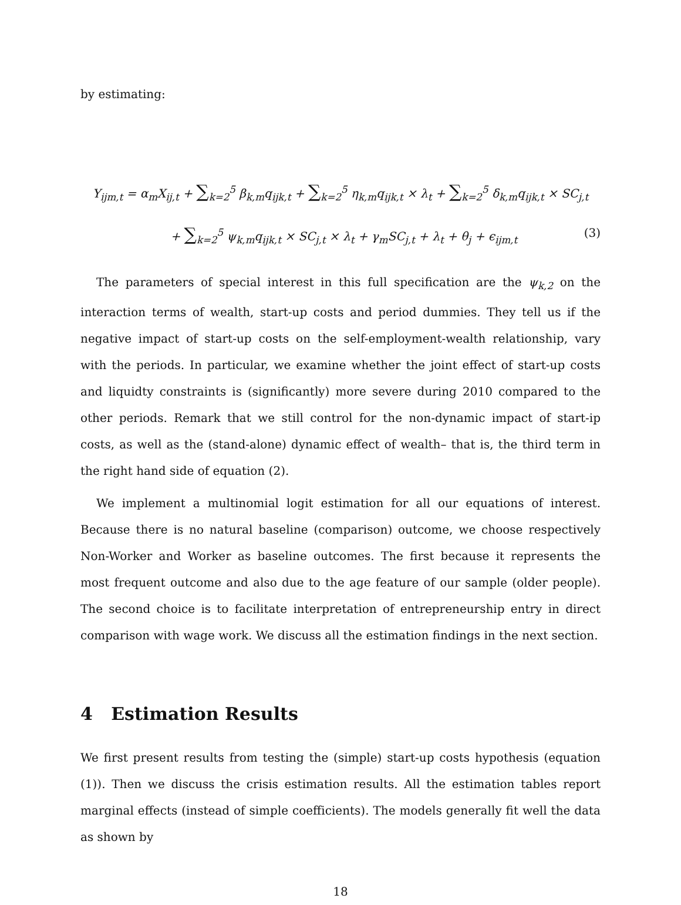by estimating:
Y<sub>ijm,t</sub> = α<sub>m</sub>X<sub>ij,t</sub> + ∑<sub>k=2</sub><sup>5</sup> β<sub>k,m</sub>q<sub>ijk,t</sub> + ∑<sub>k=2</sub><sup>5</sup> η<sub>k,m</sub>q<sub>ijk,t</sub> × λ<sub>t</sub> + ∑<sub>k=2</sub><sup>5</sup> δ<sub>k,m</sub>q<sub>ijk,t</sub> × SC<sub>j,t</sub>
+ ∑<sub>k=2</sub><sup>5</sup> ψ<sub>k,m</sub>q<sub>ijk,t</sub> × SC<sub>j,t</sub> × λ<sub>t</sub> + γ<sub>m</sub>SC<sub>j,t</sub> + λ<sub>t</sub> + θ<sub>j</sub> + ϵ<sub>ijm,t</sub> (3)
The parameters of special interest in this full specification are the ψ<sub>k,2</sub> on the interaction terms of wealth, start-up costs and period dummies. They tell us if the negative impact of start-up costs on the self-employment-wealth relationship, vary with the periods. In particular, we examine whether the joint effect of start-up costs and liquidty constraints is (significantly) more severe during 2010 compared to the other periods. Remark that we still control for the non-dynamic impact of start-ip costs, as well as the (stand-alone) dynamic effect of wealth– that is, the third term in the right hand side of equation (2).
We implement a multinomial logit estimation for all our equations of interest. Because there is no natural baseline (comparison) outcome, we choose respectively Non-Worker and Worker as baseline outcomes. The first because it represents the most frequent outcome and also due to the age feature of our sample (older people). The second choice is to facilitate interpretation of entrepreneurship entry in direct comparison with wage work. We discuss all the estimation findings in the next section.
4 Estimation Results
We first present results from testing the (simple) start-up costs hypothesis (equation (1)). Then we discuss the crisis estimation results. All the estimation tables report marginal effects (instead of simple coefficients). The models generally fit well the data as shown by
18